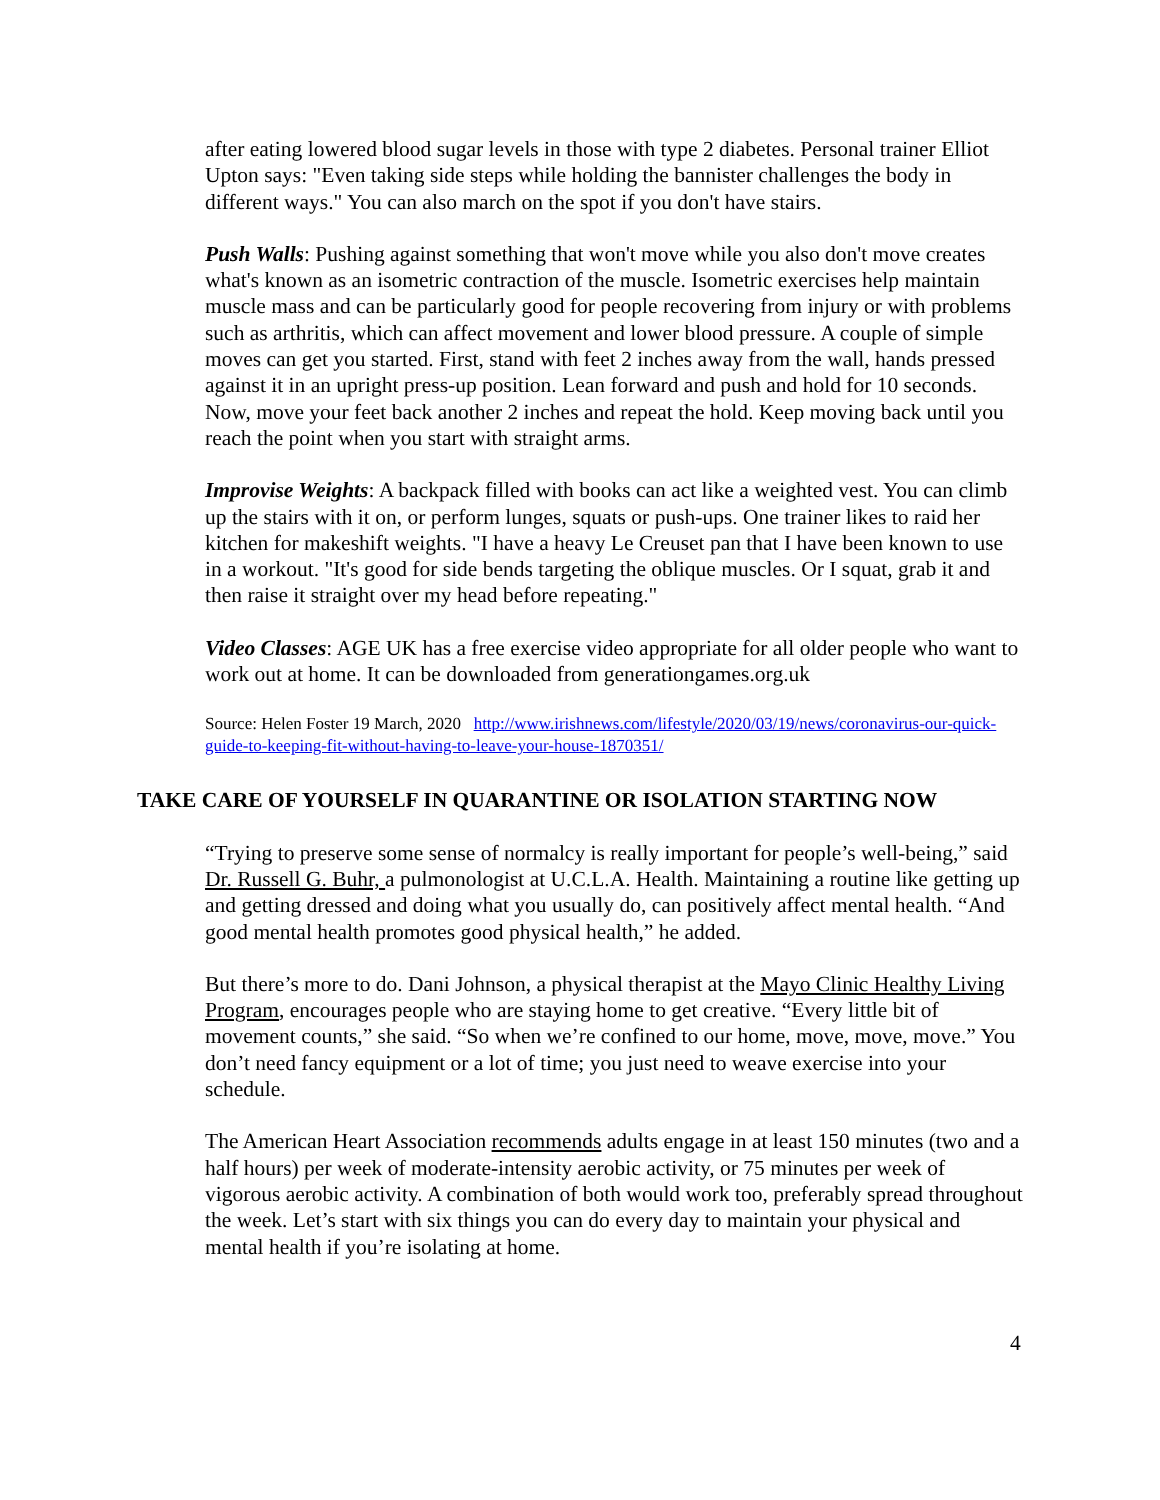after eating lowered blood sugar levels in those with type 2 diabetes. Personal trainer Elliot Upton says: "Even taking side steps while holding the bannister challenges the body in different ways." You can also march on the spot if you don't have stairs.
Push Walls: Pushing against something that won't move while you also don't move creates what's known as an isometric contraction of the muscle. Isometric exercises help maintain muscle mass and can be particularly good for people recovering from injury or with problems such as arthritis, which can affect movement and lower blood pressure. A couple of simple moves can get you started. First, stand with feet 2 inches away from the wall, hands pressed against it in an upright press-up position. Lean forward and push and hold for 10 seconds. Now, move your feet back another 2 inches and repeat the hold. Keep moving back until you reach the point when you start with straight arms.
Improvise Weights: A backpack filled with books can act like a weighted vest. You can climb up the stairs with it on, or perform lunges, squats or push-ups. One trainer likes to raid her kitchen for makeshift weights. "I have a heavy Le Creuset pan that I have been known to use in a workout. "It's good for side bends targeting the oblique muscles. Or I squat, grab it and then raise it straight over my head before repeating."
Video Classes: AGE UK has a free exercise video appropriate for all older people who want to work out at home. It can be downloaded from generationgames.org.uk
Source: Helen Foster 19 March, 2020 http://www.irishnews.com/lifestyle/2020/03/19/news/coronavirus-our-quick-guide-to-keeping-fit-without-having-to-leave-your-house-1870351/
TAKE CARE OF YOURSELF IN QUARANTINE OR ISOLATION STARTING NOW
“Trying to preserve some sense of normalcy is really important for people’s well-being,” said Dr. Russell G. Buhr, a pulmonologist at U.C.L.A. Health. Maintaining a routine like getting up and getting dressed and doing what you usually do, can positively affect mental health. “And good mental health promotes good physical health,” he added.
But there’s more to do. Dani Johnson, a physical therapist at the Mayo Clinic Healthy Living Program, encourages people who are staying home to get creative. “Every little bit of movement counts,” she said. “So when we’re confined to our home, move, move, move.” You don’t need fancy equipment or a lot of time; you just need to weave exercise into your schedule.
The American Heart Association recommends adults engage in at least 150 minutes (two and a half hours) per week of moderate-intensity aerobic activity, or 75 minutes per week of vigorous aerobic activity. A combination of both would work too, preferably spread throughout the week. Let’s start with six things you can do every day to maintain your physical and mental health if you’re isolating at home.
4